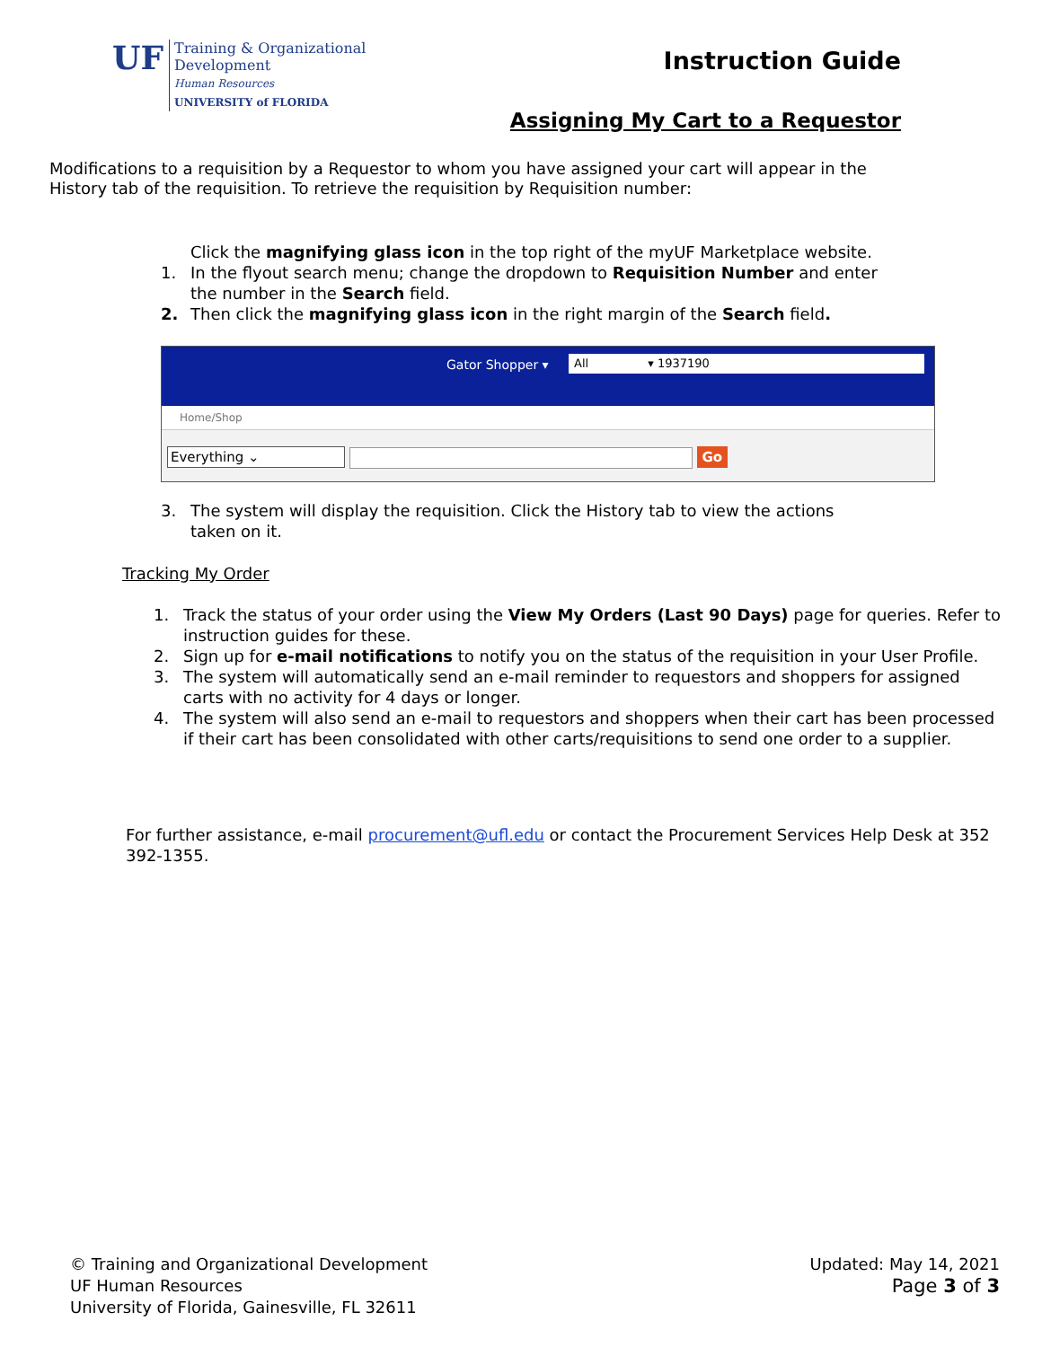UF
Training & Organizational
Development
Human Resources
UNIVERSITY of FLORIDA
Instruction Guide
Assigning My Cart to a Requestor
Modifications to a requisition by a Requestor to whom you have assigned your cart will appear in the History tab of the requisition. To retrieve the requisition by Requisition number:
Click the magnifying glass icon in the top right of the myUF Marketplace website.
1. In the flyout search menu; change the dropdown to Requisition Number and enter the number in the Search field.
2. Then click the magnifying glass icon in the right margin of the Search field.
Gator Shopper ▾ All ▾ 1937190
Home/Shop
Everything ⌄ Go
3. The system will display the requisition. Click the History tab to view the actions taken on it.
Tracking My Order
1. Track the status of your order using the View My Orders (Last 90 Days) page for queries. Refer to instruction guides for these.
2. Sign up for e-mail notifications to notify you on the status of the requisition in your User Profile.
3. The system will automatically send an e-mail reminder to requestors and shoppers for assigned carts with no activity for 4 days or longer.
4. The system will also send an e-mail to requestors and shoppers when their cart has been processed if their cart has been consolidated with other carts/requisitions to send one order to a supplier.
For further assistance, e-mail procurement@ufl.edu or contact the Procurement Services Help Desk at 352 392-1355.
© Training and Organizational Development
UF Human Resources
University of Florida, Gainesville, FL 32611
Updated: May 14, 2021
Page 3 of 3